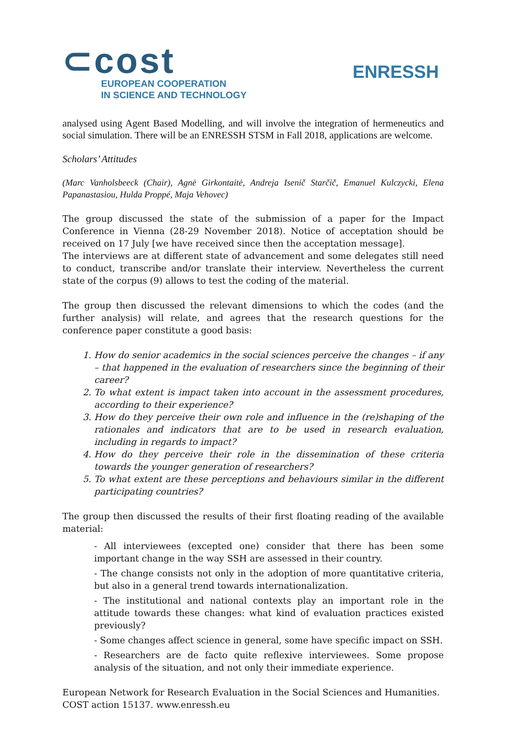⊂cost
EUROPEAN COOPERATION
IN SCIENCE AND TECHNOLOGY
ENRESSH
analysed using Agent Based Modelling, and will involve the integration of hermeneutics and social simulation. There will be an ENRESSH STSM in Fall 2018, applications are welcome.
Scholars’ Attitudes
(Marc Vanholsbeeck (Chair), Agnė Girkontaitė, Andreja Isenič Starčič, Emanuel Kulczycki, Elena Papanastasiou, Hulda Proppé, Maja Vehovec)
The group discussed the state of the submission of a paper for the Impact Conference in Vienna (28-29 November 2018). Notice of acceptation should be received on 17 July [we have received since then the acceptation message].
The interviews are at different state of advancement and some delegates still need to conduct, transcribe and/or translate their interview. Nevertheless the current state of the corpus (9) allows to test the coding of the material.
The group then discussed the relevant dimensions to which the codes (and the further analysis) will relate, and agrees that the research questions for the conference paper constitute a good basis:
1. How do senior academics in the social sciences perceive the changes – if any – that happened in the evaluation of researchers since the beginning of their career?
2. To what extent is impact taken into account in the assessment procedures, according to their experience?
3. How do they perceive their own role and influence in the (re)shaping of the rationales and indicators that are to be used in research evaluation, including in regards to impact?
4. How do they perceive their role in the dissemination of these criteria towards the younger generation of researchers?
5. To what extent are these perceptions and behaviours similar in the different participating countries?
The group then discussed the results of their first floating reading of the available material:
- All interviewees (excepted one) consider that there has been some important change in the way SSH are assessed in their country.
- The change consists not only in the adoption of more quantitative criteria, but also in a general trend towards internationalization.
- The institutional and national contexts play an important role in the attitude towards these changes: what kind of evaluation practices existed previously?
- Some changes affect science in general, some have specific impact on SSH.
- Researchers are de facto quite reflexive interviewees. Some propose analysis of the situation, and not only their immediate experience.
European Network for Research Evaluation in the Social Sciences and Humanities.
COST action 15137. www.enressh.eu